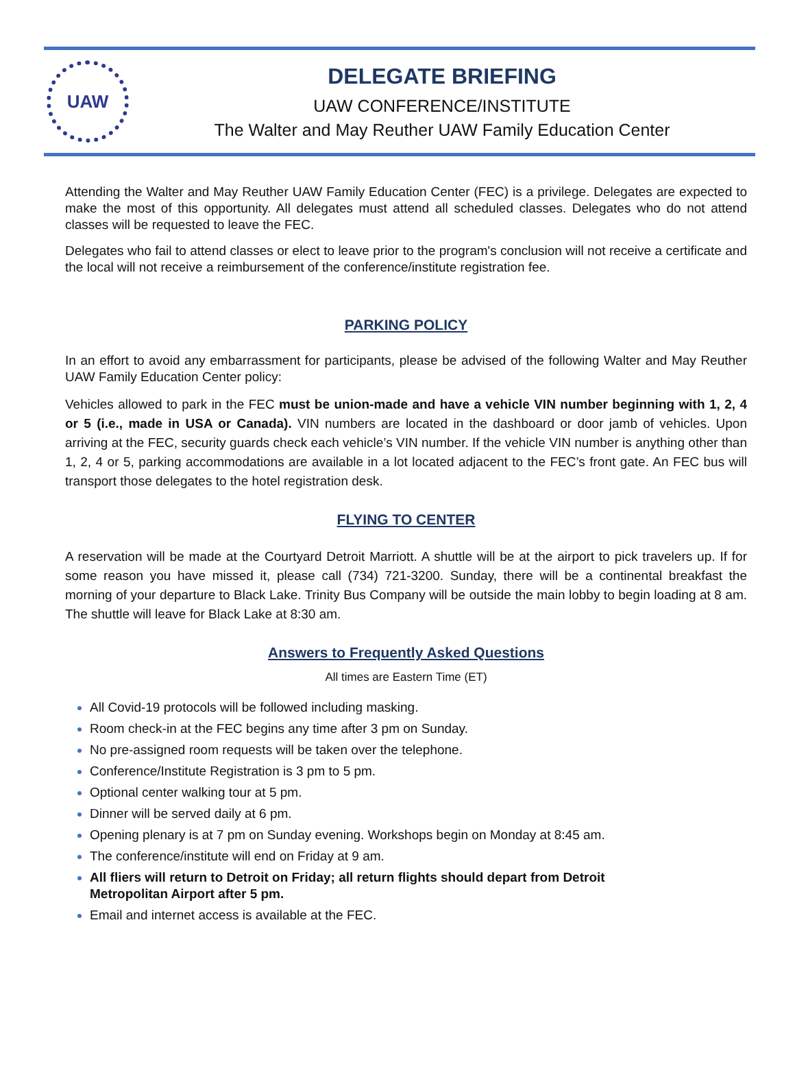UAW
DELEGATE BRIEFING
UAW CONFERENCE/INSTITUTE
The Walter and May Reuther UAW Family Education Center
Attending the Walter and May Reuther UAW Family Education Center (FEC) is a privilege. Delegates are expected to make the most of this opportunity. All delegates must attend all scheduled classes. Delegates who do not attend classes will be requested to leave the FEC.
Delegates who fail to attend classes or elect to leave prior to the program's conclusion will not receive a certificate and the local will not receive a reimbursement of the conference/institute registration fee.
PARKING POLICY
In an effort to avoid any embarrassment for participants, please be advised of the following Walter and May Reuther UAW Family Education Center policy:
Vehicles allowed to park in the FEC must be union-made and have a vehicle VIN number beginning with 1, 2, 4 or 5 (i.e., made in USA or Canada). VIN numbers are located in the dashboard or door jamb of vehicles. Upon arriving at the FEC, security guards check each vehicle’s VIN number. If the vehicle VIN number is anything other than 1, 2, 4 or 5, parking accommodations are available in a lot located adjacent to the FEC’s front gate. An FEC bus will transport those delegates to the hotel registration desk.
FLYING TO CENTER
A reservation will be made at the Courtyard Detroit Marriott. A shuttle will be at the airport to pick travelers up. If for some reason you have missed it, please call (734) 721-3200. Sunday, there will be a continental breakfast the morning of your departure to Black Lake. Trinity Bus Company will be outside the main lobby to begin loading at 8 am. The shuttle will leave for Black Lake at 8:30 am.
Answers to Frequently Asked Questions
All times are Eastern Time (ET)
All Covid-19 protocols will be followed including masking.
Room check-in at the FEC begins any time after 3 pm on Sunday.
No pre-assigned room requests will be taken over the telephone.
Conference/Institute Registration is 3 pm to 5 pm.
Optional center walking tour at 5 pm.
Dinner will be served daily at 6 pm.
Opening plenary is at 7 pm on Sunday evening. Workshops begin on Monday at 8:45 am.
The conference/institute will end on Friday at 9 am.
All fliers will return to Detroit on Friday; all return flights should depart from Detroit
Metropolitan Airport after 5 pm.
Email and internet access is available at the FEC.